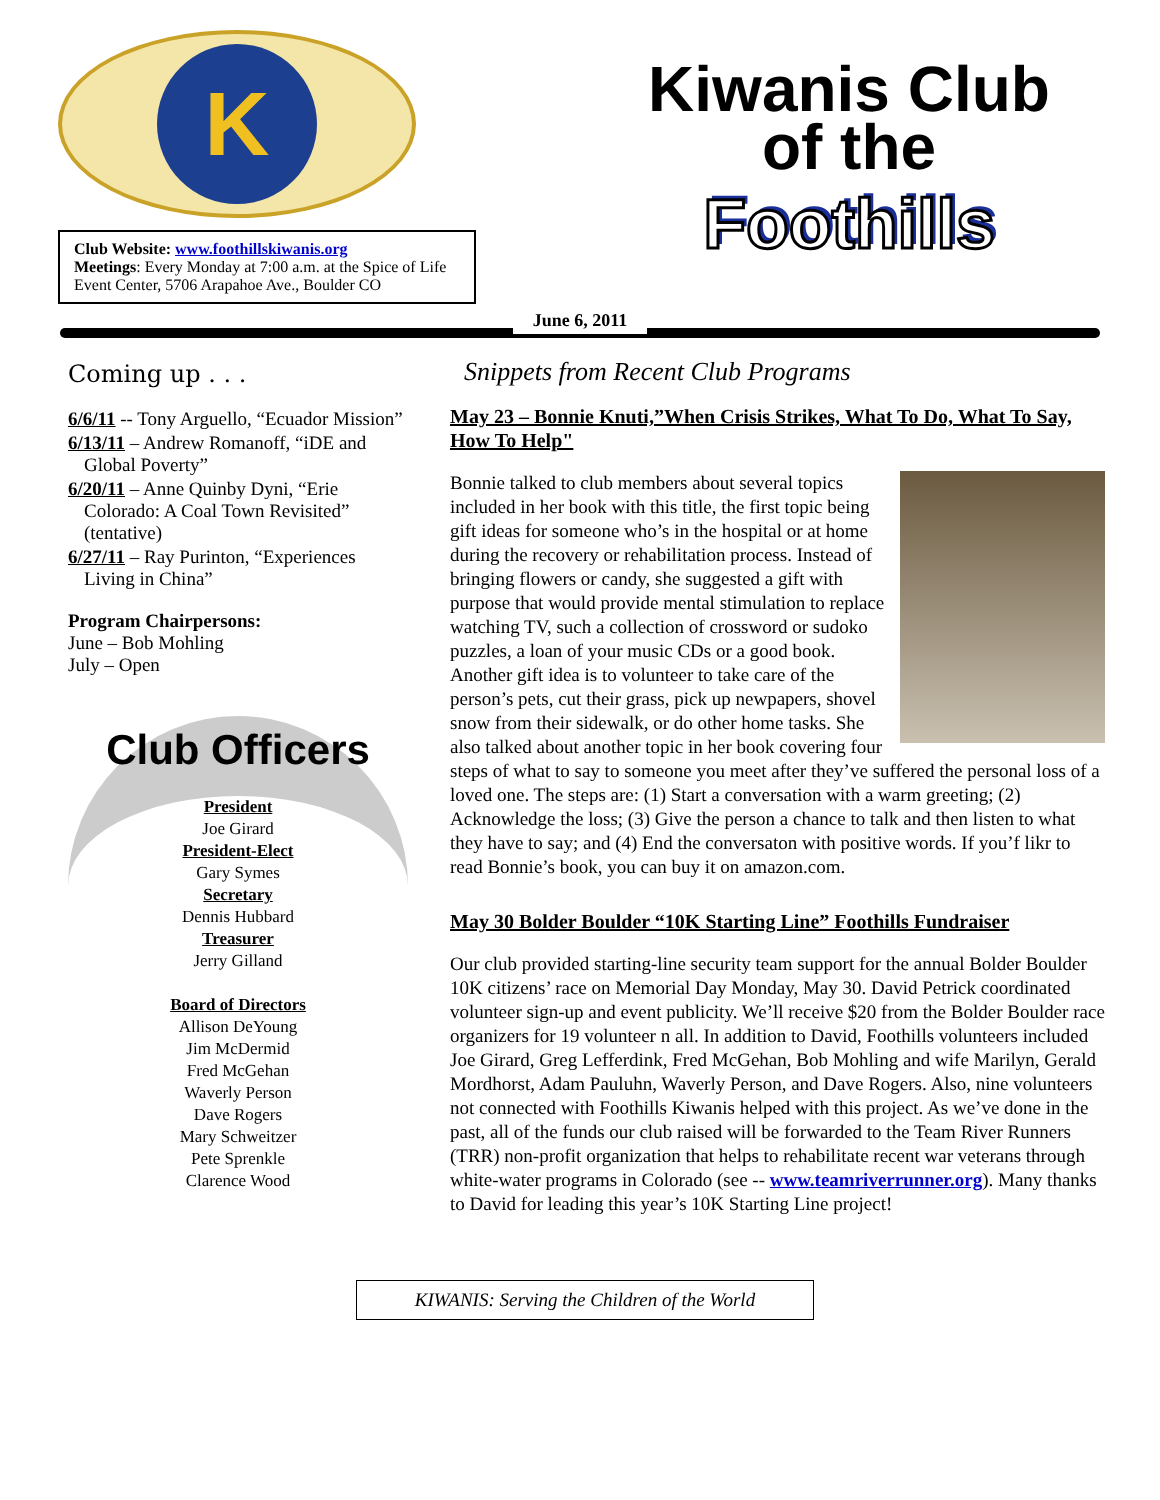K
Club Website: www.foothillskiwanis.org
Meetings: Every Monday at 7:00 a.m. at the Spice of Life Event Center, 5706 Arapahoe Ave., Boulder CO
Kiwanis Club
of the
Foothills
June 6, 2011
Coming up . . .
6/6/11 -- Tony Arguello, “Ecuador Mission”
6/13/11 – Andrew Romanoff, “iDE and Global Poverty”
6/20/11 – Anne Quinby Dyni, “Erie Colorado: A Coal Town Revisited” (tentative)
6/27/11 – Ray Purinton, “Experiences Living in China”
Program Chairpersons:
June – Bob Mohling
July – Open
Club Officers
President
Joe Girard
President-Elect
Gary Symes
Secretary
Dennis Hubbard
Treasurer
Jerry Gilland
Board of Directors
Allison DeYoung
Jim McDermid
Fred McGehan
Waverly Person
Dave Rogers
Mary Schweitzer
Pete Sprenkle
Clarence Wood
Snippets from Recent Club Programs
May 23 – Bonnie Knuti,”When Crisis Strikes, What To Do, What To Say, How To Help"
Bonnie talked to club members about several topics included in her book with this title, the first topic being gift ideas for someone who’s in the hospital or at home during the recovery or rehabilitation process. Instead of bringing flowers or candy, she suggested a gift with purpose that would provide mental stimulation to replace watching TV, such a collection of crossword or sudoko puzzles, a loan of your music CDs or a good book. Another gift idea is to volunteer to take care of the person’s pets, cut their grass, pick up newpapers, shovel snow from their sidewalk, or do other home tasks. She also talked about another topic in her book covering four steps of what to say to someone you meet after they’ve suffered the personal loss of a loved one. The steps are: (1) Start a conversation with a warm greeting; (2) Acknowledge the loss; (3) Give the person a chance to talk and then listen to what they have to say; and (4) End the conversaton with positive words. If you’f likr to read Bonnie’s book, you can buy it on amazon.com.
May 30 Bolder Boulder “10K Starting Line” Foothills Fundraiser
Our club provided starting-line security team support for the annual Bolder Boulder 10K citizens’ race on Memorial Day Monday, May 30. David Petrick coordinated volunteer sign-up and event publicity. We’ll receive $20 from the Bolder Boulder race organizers for 19 volunteer n all. In addition to David, Foothills volunteers included Joe Girard, Greg Lefferdink, Fred McGehan, Bob Mohling and wife Marilyn, Gerald Mordhorst, Adam Pauluhn, Waverly Person, and Dave Rogers. Also, nine volunteers not connected with Foothills Kiwanis helped with this project. As we’ve done in the past, all of the funds our club raised will be forwarded to the Team River Runners (TRR) non-profit organization that helps to rehabilitate recent war veterans through white-water programs in Colorado (see -- www.teamriverrunner.org). Many thanks to David for leading this year’s 10K Starting Line project!
KIWANIS: Serving the Children of the World